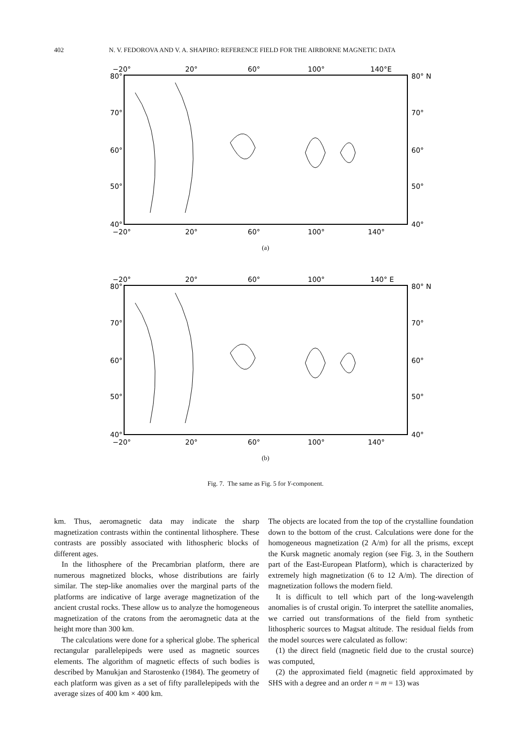402 N. V. FEDOROVA AND V. A. SHAPIRO: REFERENCE FIELD FOR THE AIRBORNE MAGNETIC DATA
−20°
20°
60°
100°
140°E
80°
80° N
70°
70°
60°
60°
50°
50°
40°
40°
−20°
20°
60°
100°
140°
(a)
−20°
20°
60°
100°
140° E
80°
80° N
70°
70°
60°
60°
50°
50°
40°
40°
−20°
20°
60°
100°
140°
(b)
Fig. 7. The same as Fig. 5 for Y-component.
km. Thus, aeromagnetic data may indicate the sharp magnetization contrasts within the continental lithosphere. These contrasts are possibly associated with lithospheric blocks of different ages.
In the lithosphere of the Precambrian platform, there are numerous magnetized blocks, whose distributions are fairly similar. The step-like anomalies over the marginal parts of the platforms are indicative of large average magnetization of the ancient crustal rocks. These allow us to analyze the homogeneous magnetization of the cratons from the aeromagnetic data at the height more than 300 km.
The calculations were done for a spherical globe. The spherical rectangular parallelepipeds were used as magnetic sources elements. The algorithm of magnetic effects of such bodies is described by Manukjan and Starostenko (1984). The geometry of each platform was given as a set of fifty parallelepipeds with the average sizes of 400 km × 400 km.
The objects are located from the top of the crystalline foundation down to the bottom of the crust. Calculations were done for the homogeneous magnetization (2 A/m) for all the prisms, except the Kursk magnetic anomaly region (see Fig. 3, in the Southern part of the East-European Platform), which is characterized by extremely high magnetization (6 to 12 A/m). The direction of magnetization follows the modern field.
It is difficult to tell which part of the long-wavelength anomalies is of crustal origin. To interpret the satellite anomalies, we carried out transformations of the field from synthetic lithospheric sources to Magsat altitude. The residual fields from the model sources were calculated as follow:
(1) the direct field (magnetic field due to the crustal source) was computed,
(2) the approximated field (magnetic field approximated by SHS with a degree and an order n = m = 13) was